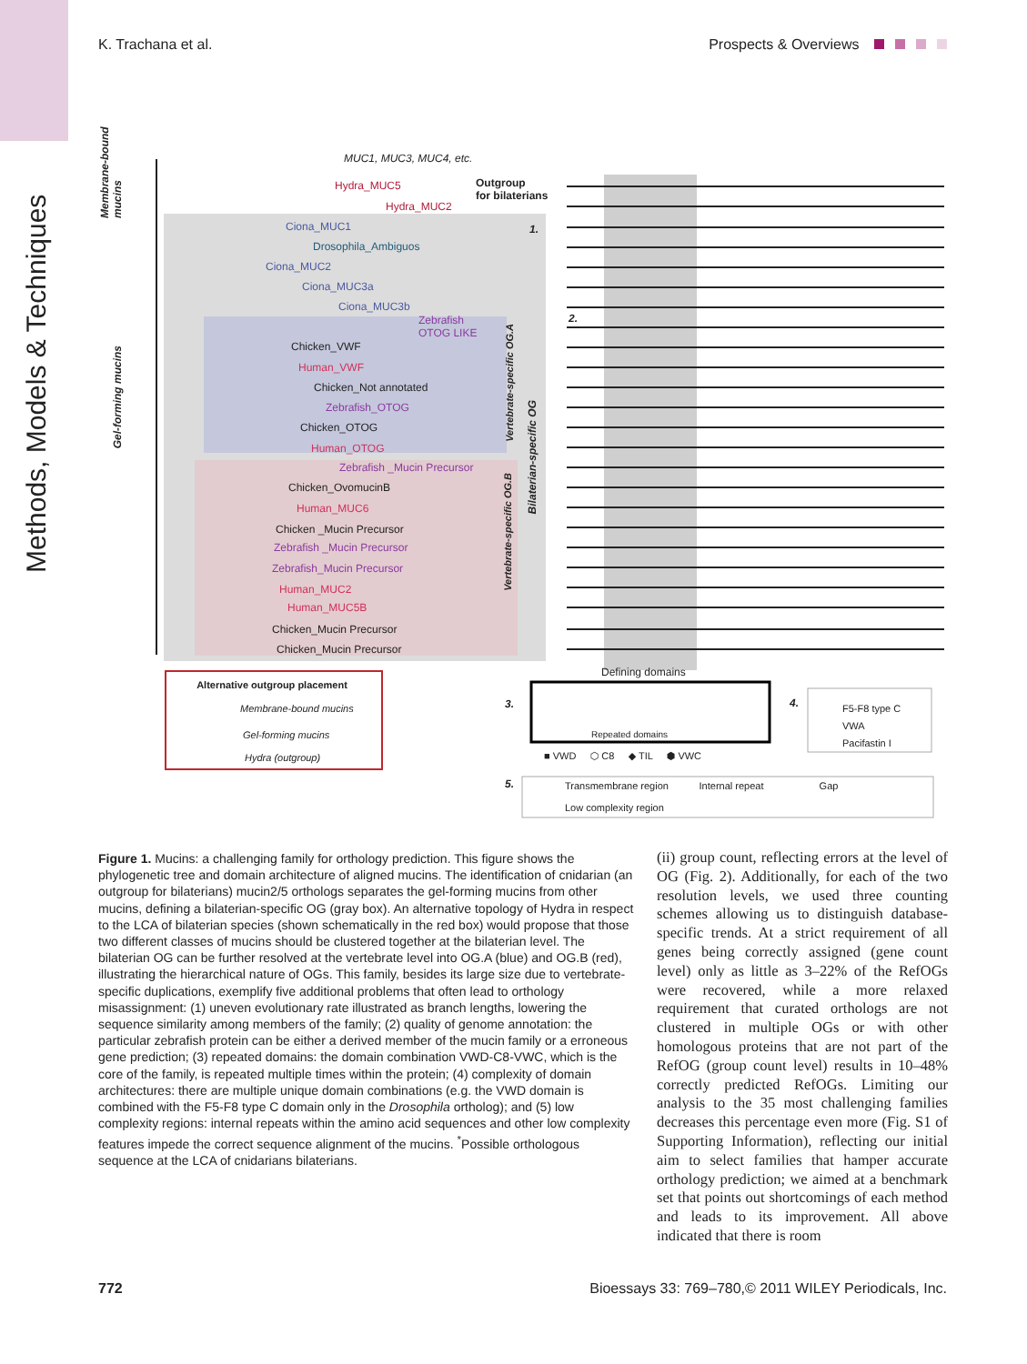Methods, Models & Techniques
K. Trachana et al. Prospects & Overviews
MUC1, MUC3, MUC4, etc.
Hydra_MUC5
Hydra_MUC2
Outgroup
for bilaterians
Ciona_MUC1
Drosophila_Ambiguos
Ciona_MUC2
Ciona_MUC3a
Ciona_MUC3b
Zebrafish
OTOG LIKE
Chicken_VWF
Human_VWF
Chicken_Not annotated
Zebrafish_OTOG
Chicken_OTOG
Human_OTOG
Zebrafish _Mucin Precursor
Chicken_OvomucinB
Human_MUC6
Chicken _Mucin Precursor
Zebrafish _Mucin Precursor
Zebrafish_Mucin Precursor
Human_MUC2
Human_MUC5B
Chicken_Mucin Precursor
Chicken_Mucin Precursor
1.
2.
Defining domains
3.
Repeated domains
4.
F5-F8 type C
VWA
Pacifastin I
■ VWD ⬡ C8 ◆ TIL ⬢ VWC
5.
Transmembrane region Internal repeat Gap
Low complexity region
Alternative outgroup placement
Membrane-bound mucins
Gel-forming mucins
Hydra (outgroup)
Membrane-bound mucins
Gel-forming mucins
Vertebrate-specific OG.A
Bilaterian-specific OG
Vertebrate-specific OG.B
Figure 1. Mucins: a challenging family for orthology prediction. This figure shows the phylogenetic tree and domain architecture of aligned mucins. The identification of cnidarian (an outgroup for bilaterians) mucin2/5 orthologs separates the gel-forming mucins from other mucins, defining a bilaterian-specific OG (gray box). An alternative topology of Hydra in respect to the LCA of bilaterian species (shown schematically in the red box) would propose that those two different classes of mucins should be clustered together at the bilaterian level. The bilaterian OG can be further resolved at the vertebrate level into OG.A (blue) and OG.B (red), illustrating the hierarchical nature of OGs. This family, besides its large size due to vertebrate-specific duplications, exemplify five additional problems that often lead to orthology misassignment: (1) uneven evolutionary rate illustrated as branch lengths, lowering the sequence similarity among members of the family; (2) quality of genome annotation: the particular zebrafish protein can be either a derived member of the mucin family or a erroneous gene prediction; (3) repeated domains: the domain combination VWD-C8-VWC, which is the core of the family, is repeated multiple times within the protein; (4) complexity of domain architectures: there are multiple unique domain combinations (e.g. the VWD domain is combined with the F5-F8 type C domain only in the Drosophila ortholog); and (5) low complexity regions: internal repeats within the amino acid sequences and other low complexity features impede the correct sequence alignment of the mucins. <sup>*</sup>Possible orthologous sequence at the LCA of cnidarians bilaterians.
(ii) group count, reflecting errors at the level of OG (Fig. 2). Additionally, for each of the two resolution levels, we used three counting schemes allowing us to distinguish database-specific trends. At a strict requirement of all genes being correctly assigned (gene count level) only as little as 3–22% of the RefOGs were recovered, while a more relaxed requirement that curated orthologs are not clustered in multiple OGs or with other homologous proteins that are not part of the RefOG (group count level) results in 10–48% correctly predicted RefOGs. Limiting our analysis to the 35 most challenging families decreases this percentage even more (Fig. S1 of Supporting Information), reflecting our initial aim to select families that hamper accurate orthology prediction; we aimed at a benchmark set that points out shortcomings of each method and leads to its improvement. All above indicated that there is room
772 Bioessays 33: 769–780,© 2011 WILEY Periodicals, Inc.